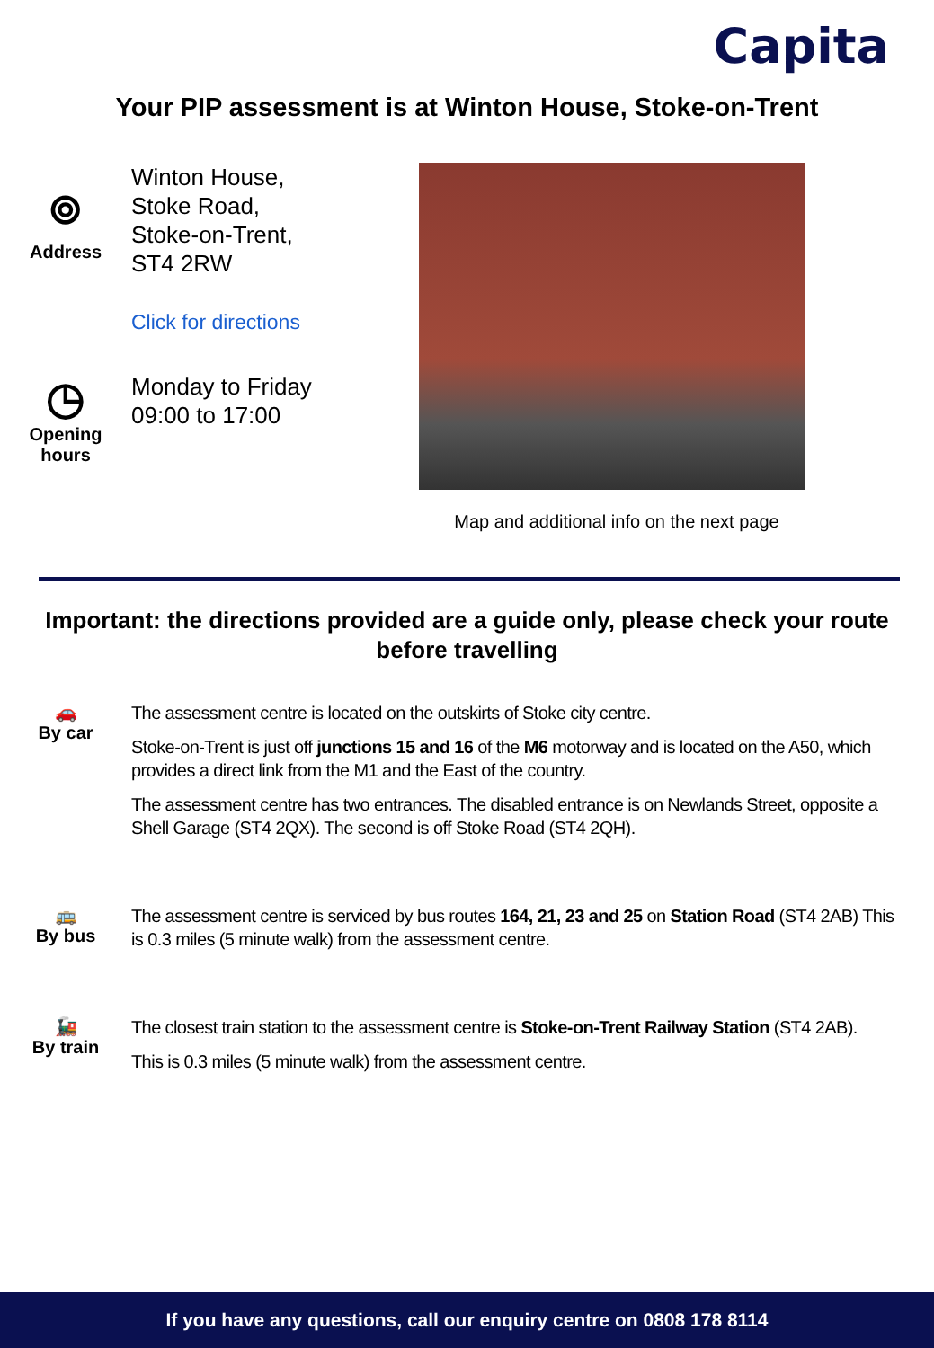Capita
Your PIP assessment is at Winton House, Stoke-on-Trent
⌾
Address
Winton House,
Stoke Road,
Stoke-on-Trent,
ST4 2RW
Click for directions
◷
Opening
hours
Monday to Friday
09:00 to 17:00
Map and additional info on the next page
Important: the directions provided are a guide only, please check your route before travelling
🚗
By car
The assessment centre is located on the outskirts of Stoke city centre.
Stoke-on-Trent is just off junctions 15 and 16 of the M6 motorway and is located on the A50, which provides a direct link from the M1 and the East of the country.
The assessment centre has two entrances. The disabled entrance is on Newlands Street, opposite a Shell Garage (ST4 2QX). The second is off Stoke Road (ST4 2QH).
🚌
By bus
The assessment centre is serviced by bus routes 164, 21, 23 and 25 on Station Road (ST4 2AB) This is 0.3 miles (5 minute walk) from the assessment centre.
🚂
By train
The closest train station to the assessment centre is Stoke-on-Trent Railway Station (ST4 2AB).
This is 0.3 miles (5 minute walk) from the assessment centre.
If you have any questions, call our enquiry centre on 0808 178 8114